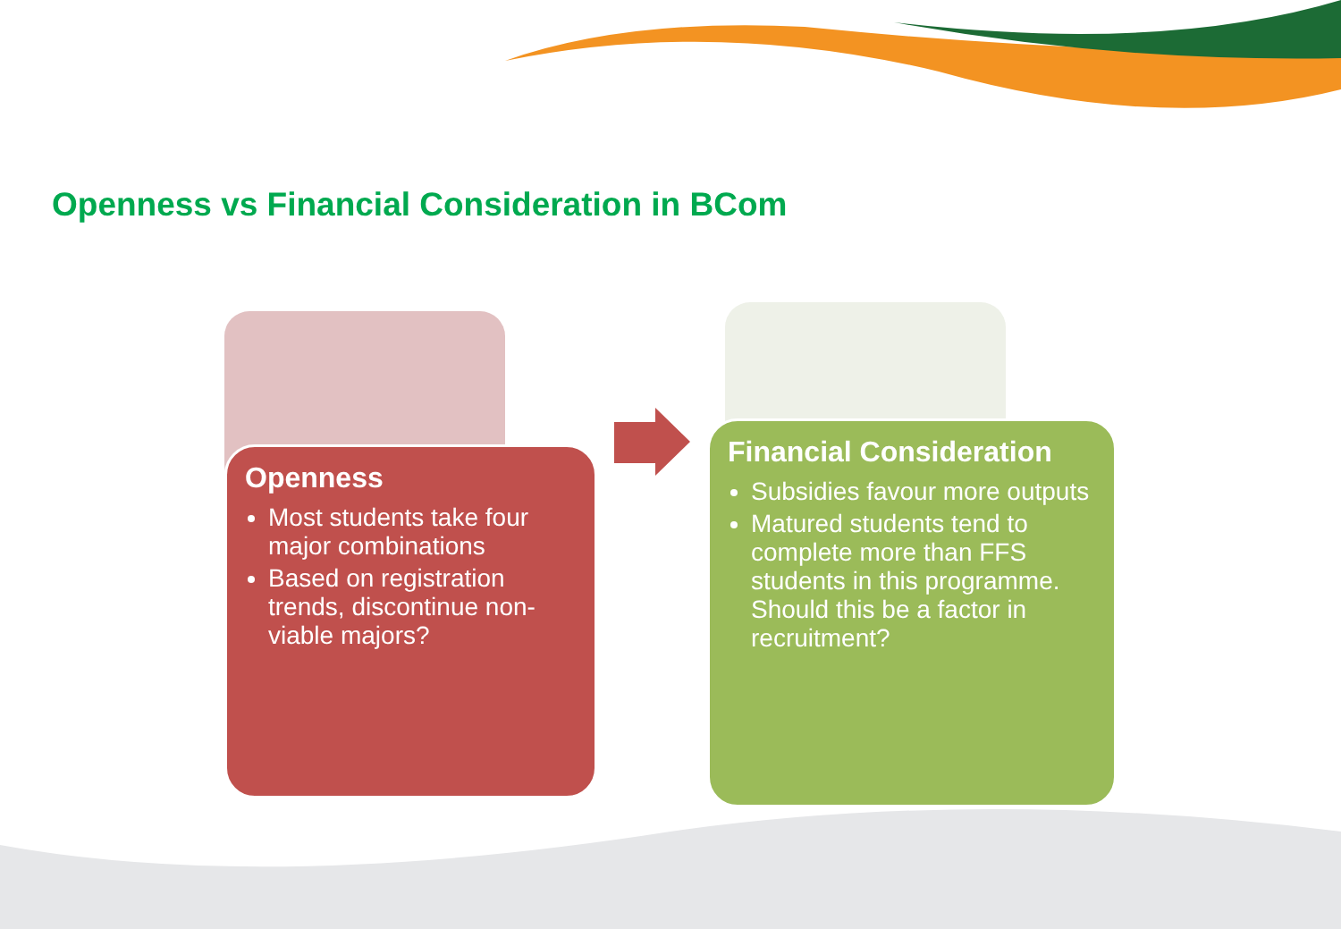Openness vs Financial Consideration in BCom
Openness
Most students take four major combinations
Based on registration trends, discontinue non-viable majors?
Financial Consideration
Subsidies favour more outputs
Matured students tend to complete more than FFS students in this programme. Should this be a factor in recruitment?